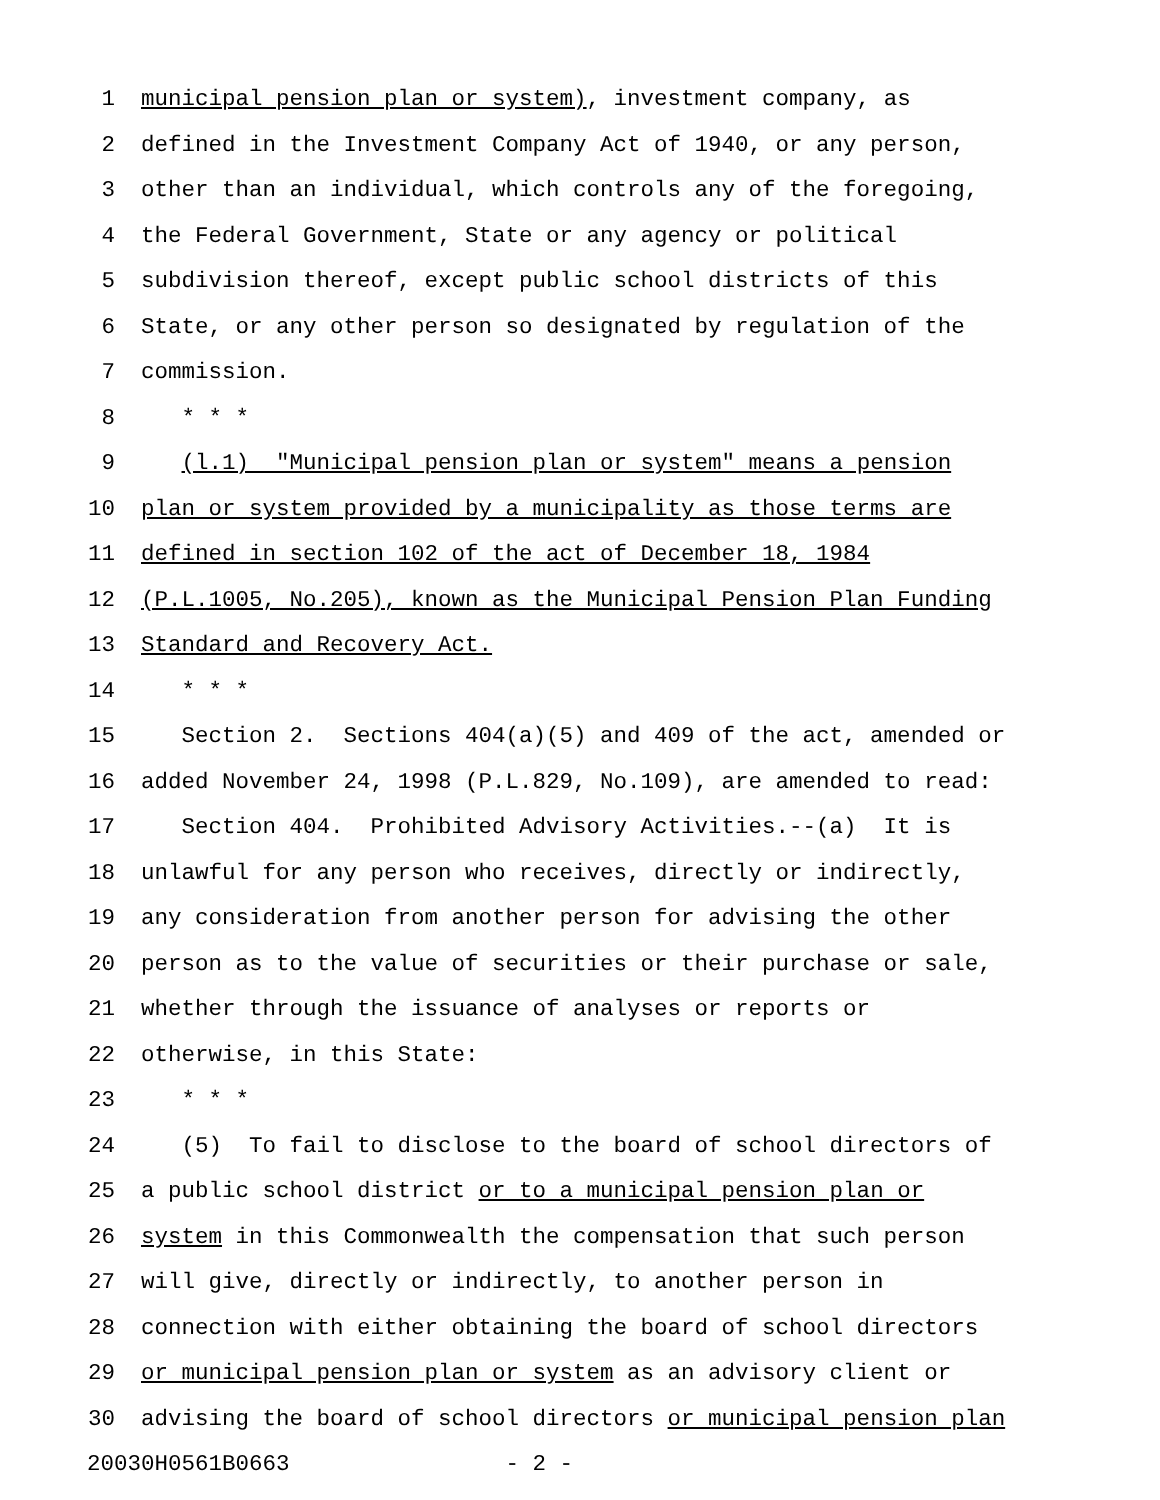1 municipal pension plan or system), investment company, as
2 defined in the Investment Company Act of 1940, or any person,
3 other than an individual, which controls any of the foregoing,
4 the Federal Government, State or any agency or political
5 subdivision thereof, except public school districts of this
6 State, or any other person so designated by regulation of the
7 commission.
8 * * *
9 (l.1) "Municipal pension plan or system" means a pension
10 plan or system provided by a municipality as those terms are
11 defined in section 102 of the act of December 18, 1984
12 (P.L.1005, No.205), known as the Municipal Pension Plan Funding
13 Standard and Recovery Act.
14 * * *
15 Section 2. Sections 404(a)(5) and 409 of the act, amended or
16 added November 24, 1998 (P.L.829, No.109), are amended to read:
17 Section 404. Prohibited Advisory Activities.--(a) It is
18 unlawful for any person who receives, directly or indirectly,
19 any consideration from another person for advising the other
20 person as to the value of securities or their purchase or sale,
21 whether through the issuance of analyses or reports or
22 otherwise, in this State:
23 * * *
24 (5) To fail to disclose to the board of school directors of
25 a public school district or to a municipal pension plan or
26 system in this Commonwealth the compensation that such person
27 will give, directly or indirectly, to another person in
28 connection with either obtaining the board of school directors
29 or municipal pension plan or system as an advisory client or
30 advising the board of school directors or municipal pension plan
20030H0561B0663 - 2 -